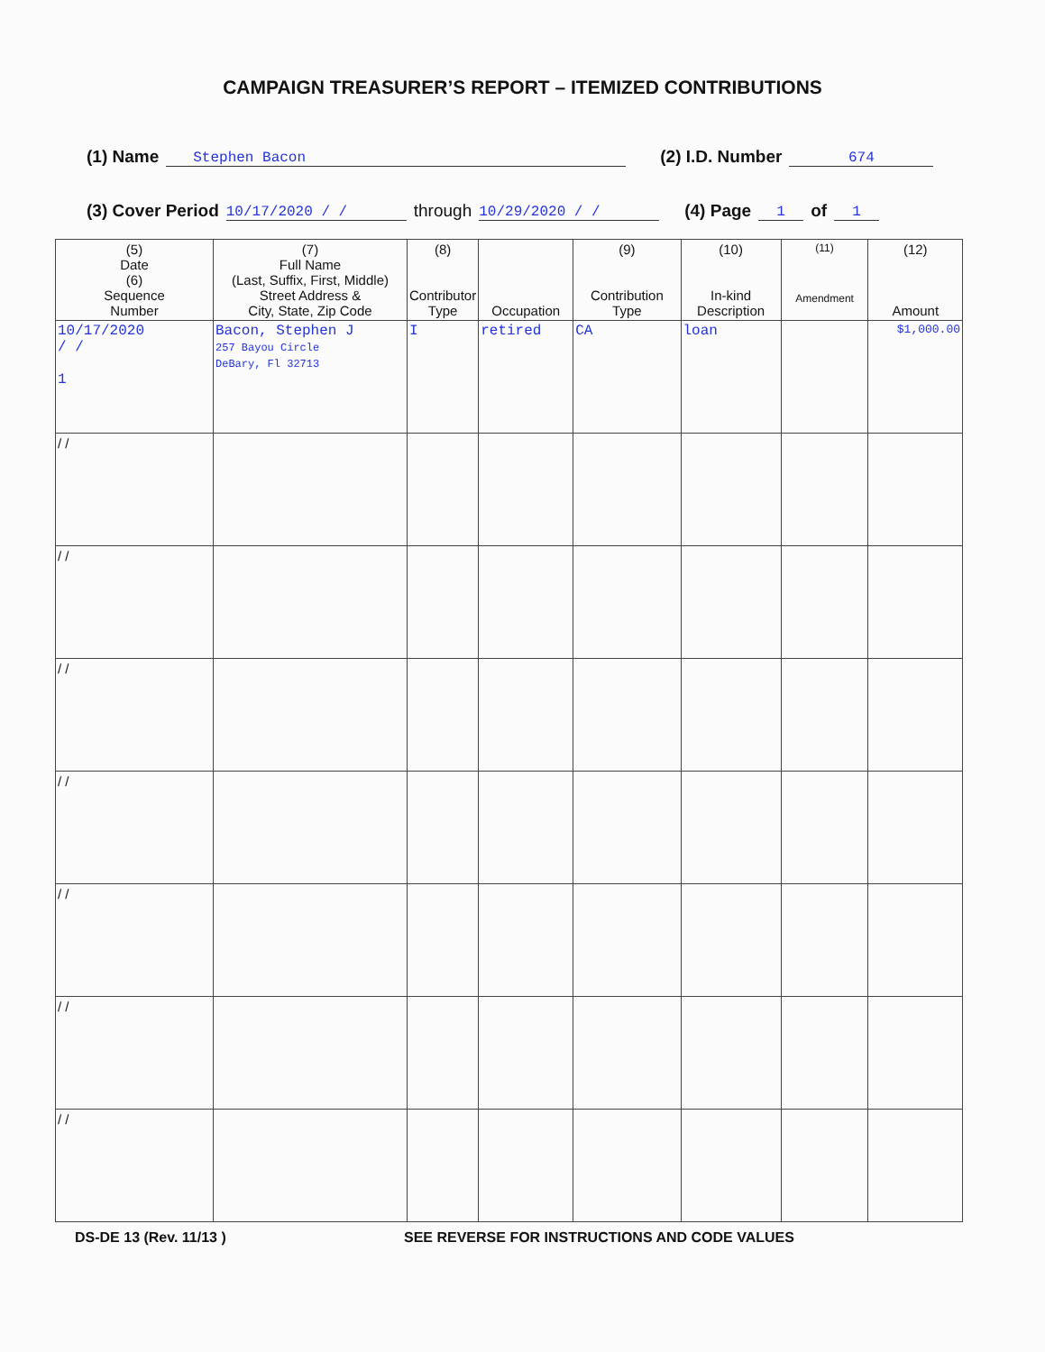CAMPAIGN TREASURER’S REPORT – ITEMIZED CONTRIBUTIONS
(1) Name Stephen Bacon (2) I.D. Number 674
(3) Cover Period 10/17/2020 / / through 10/29/2020 / / (4) Page 1 of 1
| (5) Date (6) Sequence Number | (7) Full Name (Last, Suffix, First, Middle) Street Address & City, State, Zip Code | (8) Contributor Type | Occupation | (9) Contribution Type | (10) In-kind Description | (11) Amendment | (12) Amount |
| --- | --- | --- | --- | --- | --- | --- | --- |
| 10/17/2020 / / 1 | Bacon, Stephen J 257 Bayou Circle DeBary, Fl 32713 | I | retired | CA | loan | | $1,000.00 |
| / / | | | | | | | |
| / / | | | | | | | |
| / / | | | | | | | |
| / / | | | | | | | |
| / / | | | | | | | |
| / / | | | | | | | |
| / / | | | | | | | |
DS-DE 13 (Rev. 11/13 ) SEE REVERSE FOR INSTRUCTIONS AND CODE VALUES